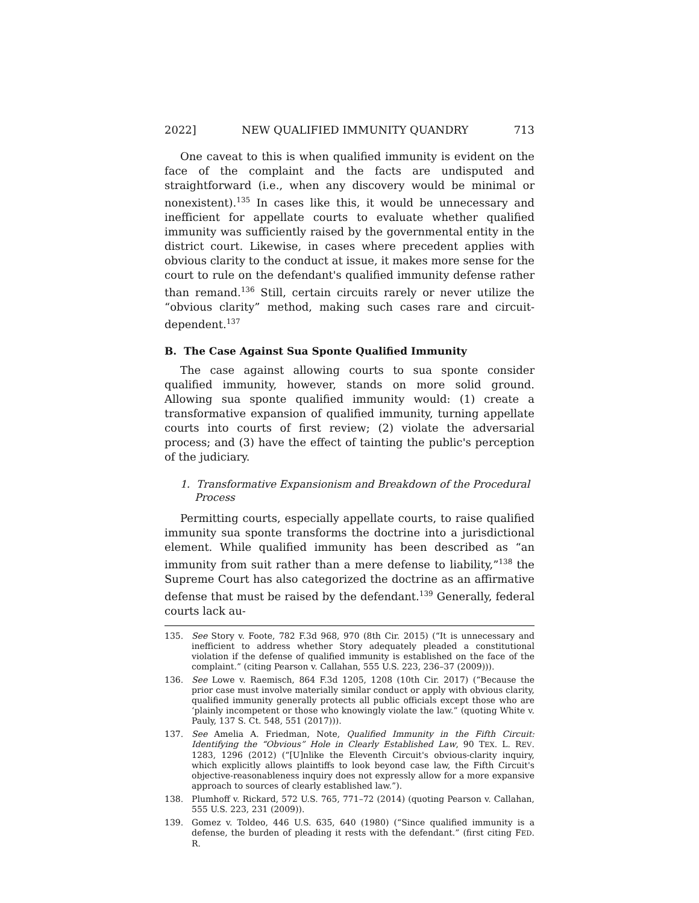2022] NEW QUALIFIED IMMUNITY QUANDRY 713
One caveat to this is when qualified immunity is evident on the face of the complaint and the facts are undisputed and straightforward (i.e., when any discovery would be minimal or nonexistent).<sup>135</sup> In cases like this, it would be unnecessary and inefficient for appellate courts to evaluate whether qualified immunity was sufficiently raised by the governmental entity in the district court. Likewise, in cases where precedent applies with obvious clarity to the conduct at issue, it makes more sense for the court to rule on the defendant's qualified immunity defense rather than remand.<sup>136</sup> Still, certain circuits rarely or never utilize the “obvious clarity” method, making such cases rare and circuit-dependent.<sup>137</sup>
B. The Case Against Sua Sponte Qualified Immunity
The case against allowing courts to sua sponte consider qualified immunity, however, stands on more solid ground. Allowing sua sponte qualified immunity would: (1) create a transformative expansion of qualified immunity, turning appellate courts into courts of first review; (2) violate the adversarial process; and (3) have the effect of tainting the public's perception of the judiciary.
1. Transformative Expansionism and Breakdown of the Procedural Process
Permitting courts, especially appellate courts, to raise qualified immunity sua sponte transforms the doctrine into a jurisdictional element. While qualified immunity has been described as “an immunity from suit rather than a mere defense to liability,”<sup>138</sup> the Supreme Court has also categorized the doctrine as an affirmative defense that must be raised by the defendant.<sup>139</sup> Generally, federal courts lack au-
135. See Story v. Foote, 782 F.3d 968, 970 (8th Cir. 2015) (“It is unnecessary and inefficient to address whether Story adequately pleaded a constitutional violation if the defense of qualified immunity is established on the face of the complaint.” (citing Pearson v. Callahan, 555 U.S. 223, 236–37 (2009))).
136. See Lowe v. Raemisch, 864 F.3d 1205, 1208 (10th Cir. 2017) (“Because the prior case must involve materially similar conduct or apply with obvious clarity, qualified immunity generally protects all public officials except those who are ‘plainly incompetent or those who knowingly violate the law.” (quoting White v. Pauly, 137 S. Ct. 548, 551 (2017))).
137. See Amelia A. Friedman, Note, Qualified Immunity in the Fifth Circuit: Identifying the “Obvious” Hole in Clearly Established Law, 90 TEX. L. REV. 1283, 1296 (2012) (“[U]nlike the Eleventh Circuit's obvious-clarity inquiry, which explicitly allows plaintiffs to look beyond case law, the Fifth Circuit's objective-reasonableness inquiry does not expressly allow for a more expansive approach to sources of clearly established law.”).
138. Plumhoff v. Rickard, 572 U.S. 765, 771–72 (2014) (quoting Pearson v. Callahan, 555 U.S. 223, 231 (2009)).
139. Gomez v. Toldeo, 446 U.S. 635, 640 (1980) (“Since qualified immunity is a defense, the burden of pleading it rests with the defendant.” (first citing FED. R.